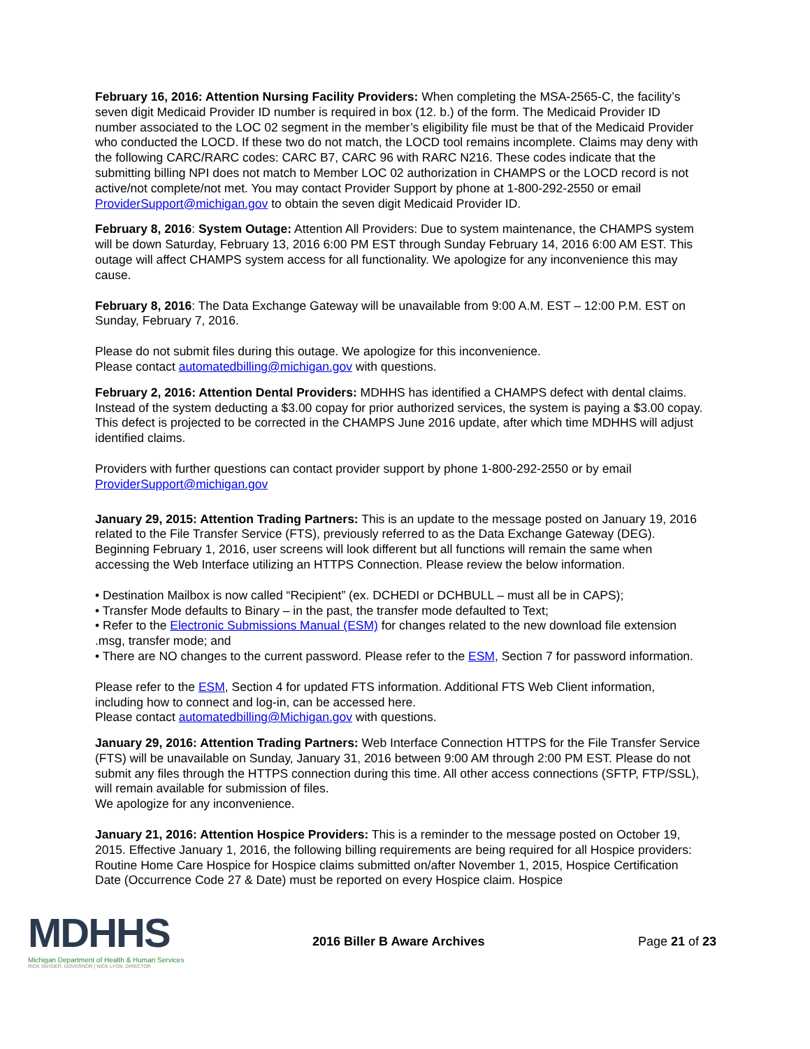February 16, 2016: Attention Nursing Facility Providers: When completing the MSA-2565-C, the facility’s seven digit Medicaid Provider ID number is required in box (12. b.) of the form. The Medicaid Provider ID number associated to the LOC 02 segment in the member’s eligibility file must be that of the Medicaid Provider who conducted the LOCD. If these two do not match, the LOCD tool remains incomplete. Claims may deny with the following CARC/RARC codes: CARC B7, CARC 96 with RARC N216. These codes indicate that the submitting billing NPI does not match to Member LOC 02 authorization in CHAMPS or the LOCD record is not active/not complete/not met. You may contact Provider Support by phone at 1-800-292-2550 or email ProviderSupport@michigan.gov to obtain the seven digit Medicaid Provider ID.
February 8, 2016: System Outage: Attention All Providers: Due to system maintenance, the CHAMPS system will be down Saturday, February 13, 2016 6:00 PM EST through Sunday February 14, 2016 6:00 AM EST. This outage will affect CHAMPS system access for all functionality. We apologize for any inconvenience this may cause.
February 8, 2016: The Data Exchange Gateway will be unavailable from 9:00 A.M. EST – 12:00 P.M. EST on Sunday, February 7, 2016.
Please do not submit files during this outage. We apologize for this inconvenience.
Please contact automatedbilling@michigan.gov with questions.
February 2, 2016: Attention Dental Providers: MDHHS has identified a CHAMPS defect with dental claims. Instead of the system deducting a $3.00 copay for prior authorized services, the system is paying a $3.00 copay. This defect is projected to be corrected in the CHAMPS June 2016 update, after which time MDHHS will adjust identified claims.
Providers with further questions can contact provider support by phone 1-800-292-2550 or by email ProviderSupport@michigan.gov
January 29, 2015: Attention Trading Partners: This is an update to the message posted on January 19, 2016 related to the File Transfer Service (FTS), previously referred to as the Data Exchange Gateway (DEG). Beginning February 1, 2016, user screens will look different but all functions will remain the same when accessing the Web Interface utilizing an HTTPS Connection. Please review the below information.
• Destination Mailbox is now called “Recipient” (ex. DCHEDI or DCHBULL – must all be in CAPS);
• Transfer Mode defaults to Binary – in the past, the transfer mode defaulted to Text;
• Refer to the Electronic Submissions Manual (ESM) for changes related to the new download file extension .msg, transfer mode; and
• There are NO changes to the current password. Please refer to the ESM, Section 7 for password information.
Please refer to the ESM, Section 4 for updated FTS information. Additional FTS Web Client information, including how to connect and log-in, can be accessed here.
Please contact automatedbilling@Michigan.gov with questions.
January 29, 2016: Attention Trading Partners: Web Interface Connection HTTPS for the File Transfer Service (FTS) will be unavailable on Sunday, January 31, 2016 between 9:00 AM through 2:00 PM EST. Please do not submit any files through the HTTPS connection during this time. All other access connections (SFTP, FTP/SSL), will remain available for submission of files.
We apologize for any inconvenience.
January 21, 2016: Attention Hospice Providers: This is a reminder to the message posted on October 19, 2015. Effective January 1, 2016, the following billing requirements are being required for all Hospice providers: Routine Home Care Hospice for Hospice claims submitted on/after November 1, 2015, Hospice Certification Date (Occurrence Code 27 & Date) must be reported on every Hospice claim. Hospice
MDHHS
Michigan Department of Health & Human Services
RICK SNYDER, GOVERNOR | NICK LYON, DIRECTOR
2016 Biller B Aware Archives Page 21 of 23